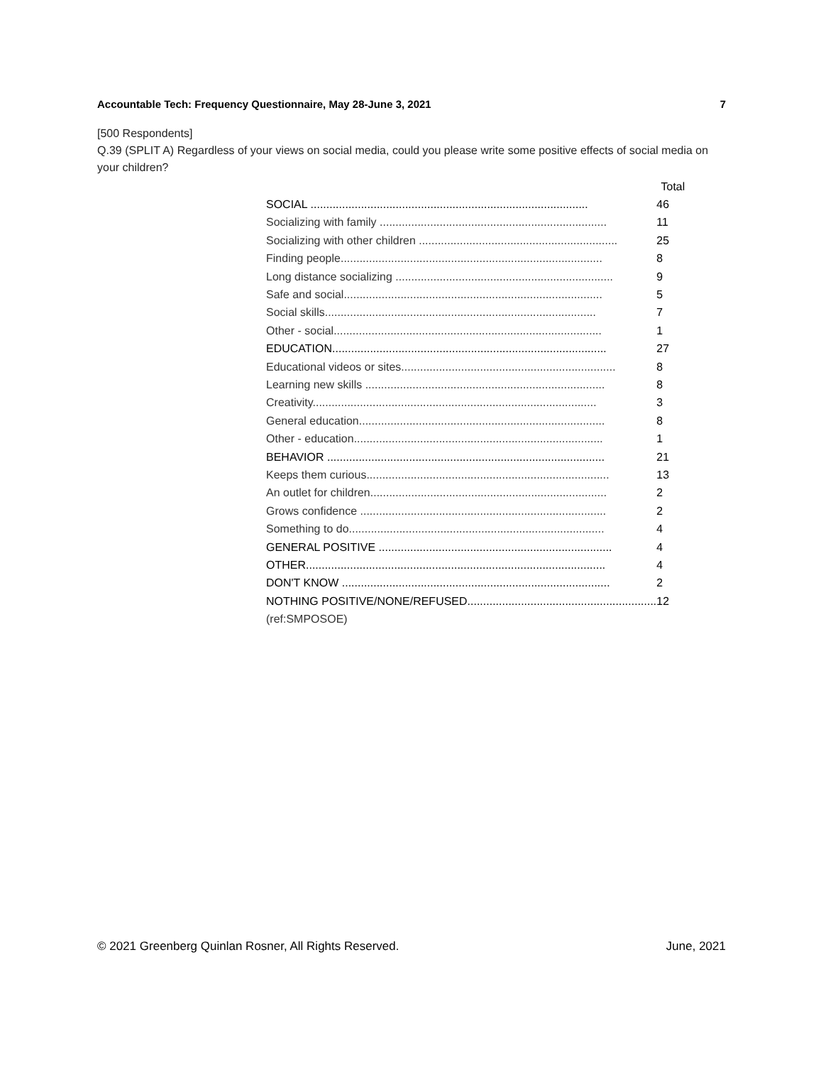Accountable Tech: Frequency Questionnaire, May 28-June 3, 2021 7
[500 Respondents]
Q.39 (SPLIT A) Regardless of your views on social media, could you please write some positive effects of social media on your children?
| | Total |
| --- | --- |
| SOCIAL ........................................................................................ | 46 |
| Socializing with family ........................................................................ | 11 |
| Socializing with other children ............................................................... | 25 |
| Finding people................................................................................... | 8 |
| Long distance socializing ..................................................................... | 9 |
| Safe and social.................................................................................. | 5 |
| Social skills...................................................................................... | 7 |
| Other - social..................................................................................... | 1 |
| EDUCATION....................................................................................... | 27 |
| Educational videos or sites.................................................................... | 8 |
| Learning new skills ............................................................................ | 8 |
| Creativity.......................................................................................... | 3 |
| General education.............................................................................. | 8 |
| Other - education............................................................................... | 1 |
| BEHAVIOR ........................................................................................ | 21 |
| Keeps them curious............................................................................. | 13 |
| An outlet for children........................................................................... | 2 |
| Grows confidence .............................................................................. | 2 |
| Something to do................................................................................. | 4 |
| GENERAL POSITIVE .......................................................................... | 4 |
| OTHER............................................................................................... | 4 |
| DON'T KNOW ..................................................................................... | 2 |
| NOTHING POSITIVE/NONE/REFUSED............................................................ | 12 |
| (ref:SMPOSOE) | |
© 2021 Greenberg Quinlan Rosner, All Rights Reserved. June, 2021